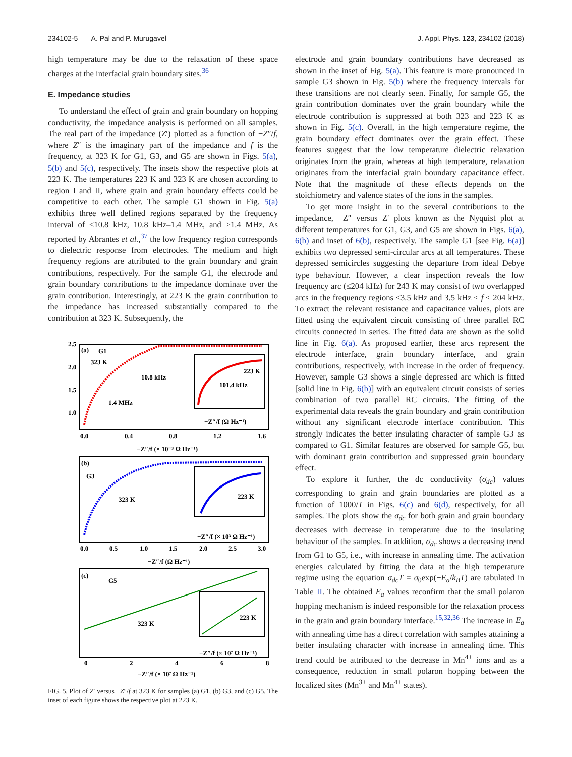234102-5 A. Pal and P. Murugavel J. Appl. Phys. 123, 234102 (2018)
high temperature may be due to the relaxation of these space charges at the interfacial grain boundary sites.<sup>36</sup>
E. Impedance studies
To understand the effect of grain and grain boundary on hopping conductivity, the impedance analysis is performed on all samples. The real part of the impedance (Z′) plotted as a function of −Z″/f, where Z″ is the imaginary part of the impedance and f is the frequency, at 323 K for G1, G3, and G5 are shown in Figs. 5(a), 5(b) and 5(c), respectively. The insets show the respective plots at 223 K. The temperatures 223 K and 323 K are chosen according to region I and II, where grain and grain boundary effects could be competitive to each other. The sample G1 shown in Fig. 5(a) exhibits three well defined regions separated by the frequency interval of <10.8 kHz, 10.8 kHz–1.4 MHz, and >1.4 MHz. As reported by Abrantes et al.,<sup>37</sup> the low frequency region corresponds to dielectric response from electrodes. The medium and high frequency regions are attributed to the grain boundary and grain contributions, respectively. For the sample G1, the electrode and grain boundary contributions to the impedance dominate over the grain contribution. Interestingly, at 223 K the grain contribution to the impedance has increased substantially compared to the contribution at 323 K. Subsequently, the
(a)
G1
323 K
10.8 kHz
1.4 MHz
223 K
101.4 kHz
2.5
2.0
1.5
1.0
0.0
0.4
0.8
1.2
1.6
−Z″/f (× 10⁻³ Ω Hz⁻¹)
−Z″/f (Ω Hz⁻¹)
(b)
G3
323 K
223 K
0.0
0.5
1.0
1.5
2.0
2.5
3.0
−Z″/f (Ω Hz⁻¹)
−Z″/f (× 10³ Ω Hz⁻¹)
(c)
G5
323 K
223 K
0
2
4
6
8
−Z″/f (× 10⁷ Ω Hz⁻¹)
−Z″/f (× 10⁷ Ω Hz⁻¹)
FIG. 5. Plot of Z′ versus −Z″/f at 323 K for samples (a) G1, (b) G3, and (c) G5. The inset of each figure shows the respective plot at 223 K.
electrode and grain boundary contributions have decreased as shown in the inset of Fig. 5(a). This feature is more pronounced in sample G3 shown in Fig. 5(b) where the frequency intervals for these transitions are not clearly seen. Finally, for sample G5, the grain contribution dominates over the grain boundary while the electrode contribution is suppressed at both 323 and 223 K as shown in Fig. 5(c). Overall, in the high temperature regime, the grain boundary effect dominates over the grain effect. These features suggest that the low temperature dielectric relaxation originates from the grain, whereas at high temperature, relaxation originates from the interfacial grain boundary capacitance effect. Note that the magnitude of these effects depends on the stoichiometry and valence states of the ions in the samples.
To get more insight in to the several contributions to the impedance, −Z″ versus Z′ plots known as the Nyquist plot at different temperatures for G1, G3, and G5 are shown in Figs. 6(a), 6(b) and inset of 6(b), respectively. The sample G1 [see Fig. 6(a)] exhibits two depressed semi-circular arcs at all temperatures. These depressed semicircles suggesting the departure from ideal Debye type behaviour. However, a clear inspection reveals the low frequency arc (≤204 kHz) for 243 K may consist of two overlapped arcs in the frequency regions ≤3.5 kHz and 3.5 kHz ≤ f ≤ 204 kHz. To extract the relevant resistance and capacitance values, plots are fitted using the equivalent circuit consisting of three parallel RC circuits connected in series. The fitted data are shown as the solid line in Fig. 6(a). As proposed earlier, these arcs represent the electrode interface, grain boundary interface, and grain contributions, respectively, with increase in the order of frequency. However, sample G3 shows a single depressed arc which is fitted [solid line in Fig. 6(b)] with an equivalent circuit consists of series combination of two parallel RC circuits. The fitting of the experimental data reveals the grain boundary and grain contribution without any significant electrode interface contribution. This strongly indicates the better insulating character of sample G3 as compared to G1. Similar features are observed for sample G5, but with dominant grain contribution and suppressed grain boundary effect.
To explore it further, the dc conductivity (σ<sub>dc</sub>) values corresponding to grain and grain boundaries are plotted as a function of 1000/T in Figs. 6(c) and 6(d), respectively, for all samples. The plots show the σ<sub>dc</sub> for both grain and grain boundary decreases with decrease in temperature due to the insulating behaviour of the samples. In addition, σ<sub>dc</sub> shows a decreasing trend from G1 to G5, i.e., with increase in annealing time. The activation energies calculated by fitting the data at the high temperature regime using the equation σ<sub>dc</sub>T = σ<sub>0</sub>exp(−E<sub>a</sub>/k<sub>B</sub>T) are tabulated in Table II. The obtained E<sub>a</sub> values reconfirm that the small polaron hopping mechanism is indeed responsible for the relaxation process in the grain and grain boundary interface.<sup>15,32,36</sup> The increase in E<sub>a</sub> with annealing time has a direct correlation with samples attaining a better insulating character with increase in annealing time. This trend could be attributed to the decrease in Mn<sup>4+</sup> ions and as a consequence, reduction in small polaron hopping between the localized sites (Mn<sup>3+</sup> and Mn<sup>4+</sup> states).